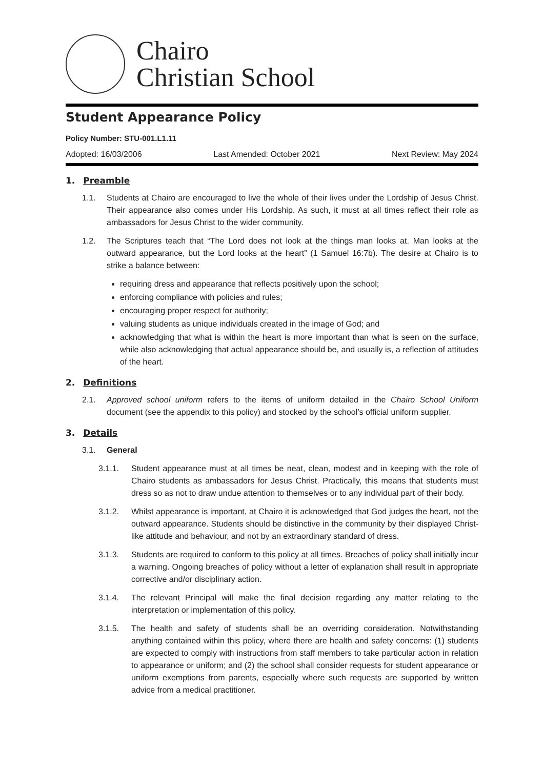Chairo
Christian School
Student Appearance Policy
Policy Number: STU-001.L1.11
Adopted: 16/03/2006 Last Amended: October 2021 Next Review: May 2024
1. Preamble
1.1. Students at Chairo are encouraged to live the whole of their lives under the Lordship of Jesus Christ. Their appearance also comes under His Lordship. As such, it must at all times reflect their role as ambassadors for Jesus Christ to the wider community.
1.2. The Scriptures teach that “The Lord does not look at the things man looks at. Man looks at the outward appearance, but the Lord looks at the heart” (1 Samuel 16:7b). The desire at Chairo is to strike a balance between:
requiring dress and appearance that reflects positively upon the school;
enforcing compliance with policies and rules;
encouraging proper respect for authority;
valuing students as unique individuals created in the image of God; and
acknowledging that what is within the heart is more important than what is seen on the surface, while also acknowledging that actual appearance should be, and usually is, a reflection of attitudes of the heart.
2. Definitions
2.1. Approved school uniform refers to the items of uniform detailed in the Chairo School Uniform document (see the appendix to this policy) and stocked by the school’s official uniform supplier.
3. Details
3.1. General
3.1.1. Student appearance must at all times be neat, clean, modest and in keeping with the role of Chairo students as ambassadors for Jesus Christ. Practically, this means that students must dress so as not to draw undue attention to themselves or to any individual part of their body.
3.1.2. Whilst appearance is important, at Chairo it is acknowledged that God judges the heart, not the outward appearance. Students should be distinctive in the community by their displayed Christ-like attitude and behaviour, and not by an extraordinary standard of dress.
3.1.3. Students are required to conform to this policy at all times. Breaches of policy shall initially incur a warning. Ongoing breaches of policy without a letter of explanation shall result in appropriate corrective and/or disciplinary action.
3.1.4. The relevant Principal will make the final decision regarding any matter relating to the interpretation or implementation of this policy.
3.1.5. The health and safety of students shall be an overriding consideration. Notwithstanding anything contained within this policy, where there are health and safety concerns: (1) students are expected to comply with instructions from staff members to take particular action in relation to appearance or uniform; and (2) the school shall consider requests for student appearance or uniform exemptions from parents, especially where such requests are supported by written advice from a medical practitioner.